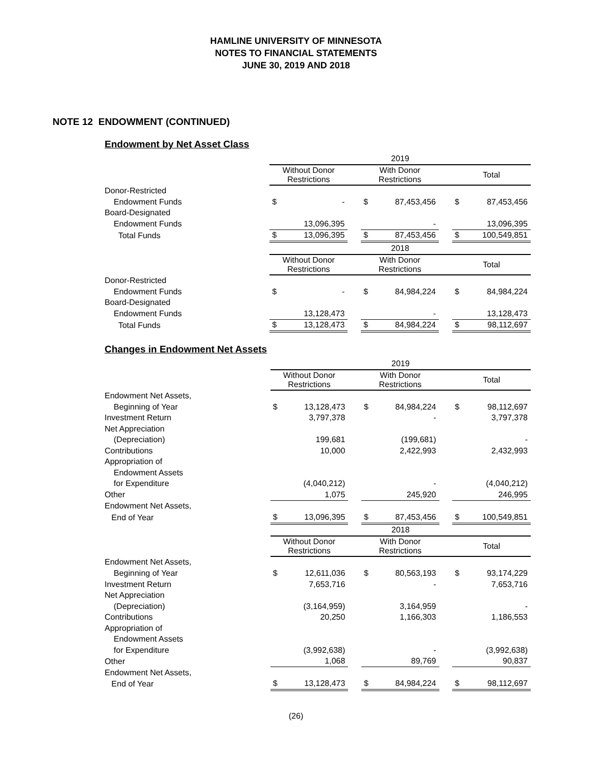HAMLINE UNIVERSITY OF MINNESOTA
NOTES TO FINANCIAL STATEMENTS
JUNE 30, 2019 AND 2018
NOTE 12 ENDOWMENT (CONTINUED)
Endowment by Net Asset Class
| | 2019 | | | | | | | |
| | Without Donor Restrictions | | | With Donor Restrictions | | | Total | |
| Donor-Restricted | | | | | | | | |
| Endowment Funds | $ | - | | $ | 87,453,456 | | $ | 87,453,456 |
| Board-Designated | | | | | | | | |
| Endowment Funds | | 13,096,395 | | | - | | | 13,096,395 |
| Total Funds | $ | 13,096,395 | | $ | 87,453,456 | | $ | 100,549,851 |
| | 2018 | | | | | | | |
| | Without Donor Restrictions | | | With Donor Restrictions | | | Total | |
| Donor-Restricted | | | | | | | | |
| Endowment Funds | $ | - | | $ | 84,984,224 | | $ | 84,984,224 |
| Board-Designated | | | | | | | | |
| Endowment Funds | | 13,128,473 | | | - | | | 13,128,473 |
| Total Funds | $ | 13,128,473 | | $ | 84,984,224 | | $ | 98,112,697 |
Changes in Endowment Net Assets
| | 2019 | | | | | | | |
| | Without Donor Restrictions | | | With Donor Restrictions | | | Total | |
| Endowment Net Assets, | | | | | | | | |
| Beginning of Year | $ | 13,128,473 | | $ | 84,984,224 | | $ | 98,112,697 |
| Investment Return | | 3,797,378 | | | - | | | 3,797,378 |
| Net Appreciation | | | | | | | | |
| (Depreciation) | | 199,681 | | | (199,681) | | | - |
| Contributions | | 10,000 | | | 2,422,993 | | | 2,432,993 |
| Appropriation of | | | | | | | | |
| Endowment Assets | | | | | | | | |
| for Expenditure | | (4,040,212) | | | - | | | (4,040,212) |
| Other | | 1,075 | | | 245,920 | | | 246,995 |
| Endowment Net Assets, | | | | | | | | |
| End of Year | $ | 13,096,395 | | $ | 87,453,456 | | $ | 100,549,851 |
| | 2018 | | | | | | | |
| | Without Donor Restrictions | | | With Donor Restrictions | | | Total | |
| Endowment Net Assets, | | | | | | | | |
| Beginning of Year | $ | 12,611,036 | | $ | 80,563,193 | | $ | 93,174,229 |
| Investment Return | | 7,653,716 | | | - | | | 7,653,716 |
| Net Appreciation | | | | | | | | |
| (Depreciation) | | (3,164,959) | | | 3,164,959 | | | - |
| Contributions | | 20,250 | | | 1,166,303 | | | 1,186,553 |
| Appropriation of | | | | | | | | |
| Endowment Assets | | | | | | | | |
| for Expenditure | | (3,992,638) | | | - | | | (3,992,638) |
| Other | | 1,068 | | | 89,769 | | | 90,837 |
| Endowment Net Assets, | | | | | | | | |
| End of Year | $ | 13,128,473 | | $ | 84,984,224 | | $ | 98,112,697 |
(26)